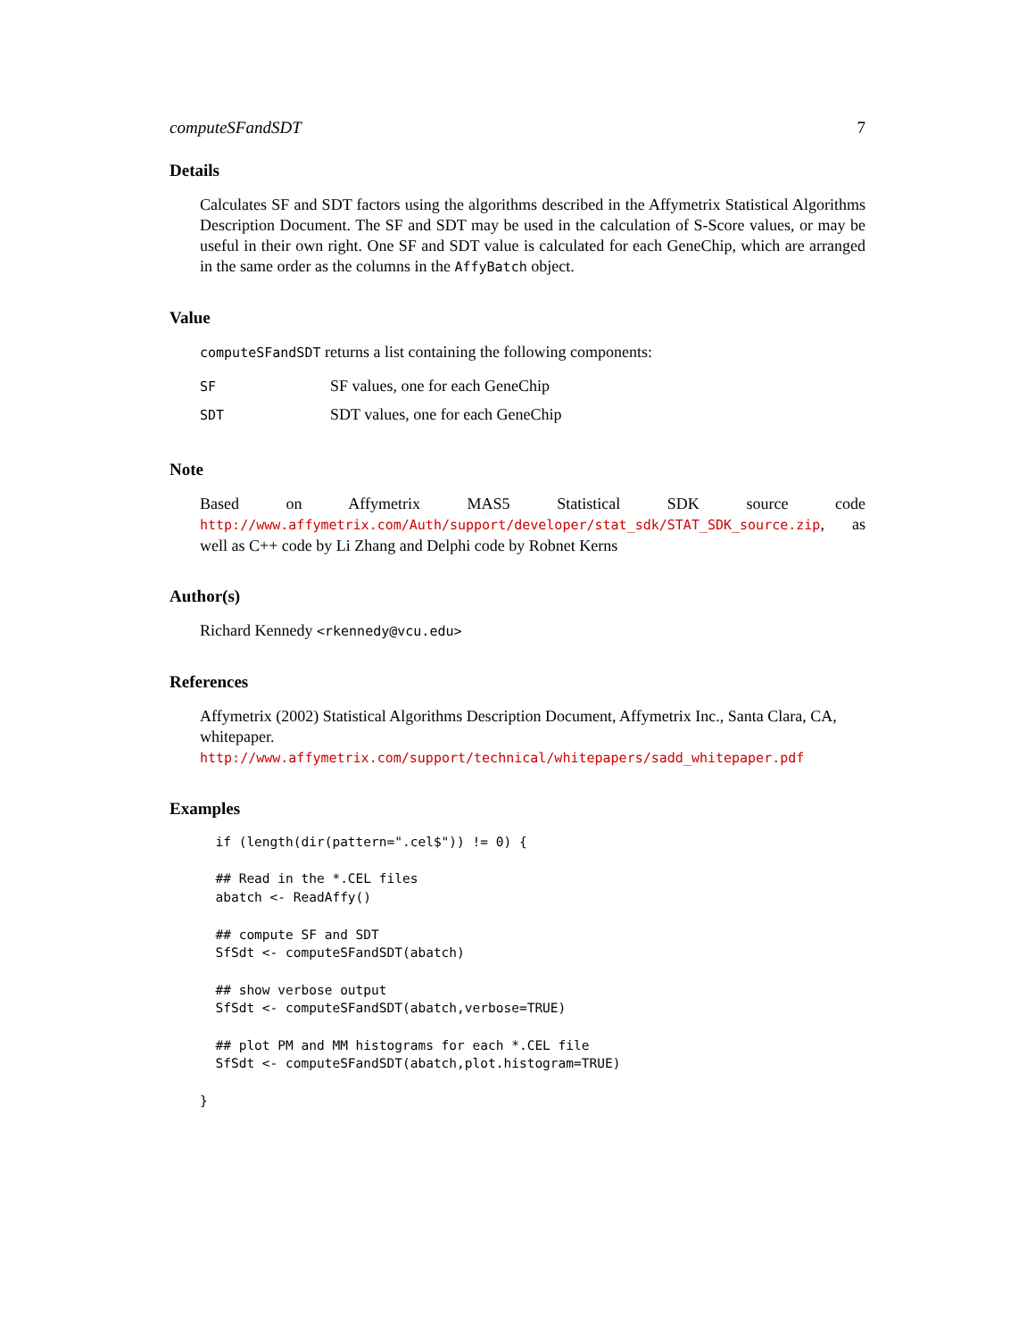computeSFandSDT 7
Details
Calculates SF and SDT factors using the algorithms described in the Affymetrix Statistical Algorithms Description Document. The SF and SDT may be used in the calculation of S-Score values, or may be useful in their own right. One SF and SDT value is calculated for each GeneChip, which are arranged in the same order as the columns in the AffyBatch object.
Value
computeSFandSDT returns a list containing the following components:
| SF | SF values, one for each GeneChip |
| SDT | SDT values, one for each GeneChip |
Note
Based on Affymetrix MAS5 Statistical SDK source code http://www.affymetrix.com/Auth/support/developer/stat_sdk/STAT_SDK_source.zip, as well as C++ code by Li Zhang and Delphi code by Robnet Kerns
Author(s)
Richard Kennedy <rkennedy@vcu.edu>
References
Affymetrix (2002) Statistical Algorithms Description Document, Affymetrix Inc., Santa Clara, CA, whitepaper. http://www.affymetrix.com/support/technical/whitepapers/sadd_whitepaper.pdf
Examples
  if (length(dir(pattern=".cel$")) != 0) {

  ## Read in the *.CEL files
  abatch <- ReadAffy()

  ## compute SF and SDT
  SfSdt <- computeSFandSDT(abatch)

  ## show verbose output
  SfSdt <- computeSFandSDT(abatch,verbose=TRUE)

  ## plot PM and MM histograms for each *.CEL file
  SfSdt <- computeSFandSDT(abatch,plot.histogram=TRUE)

}